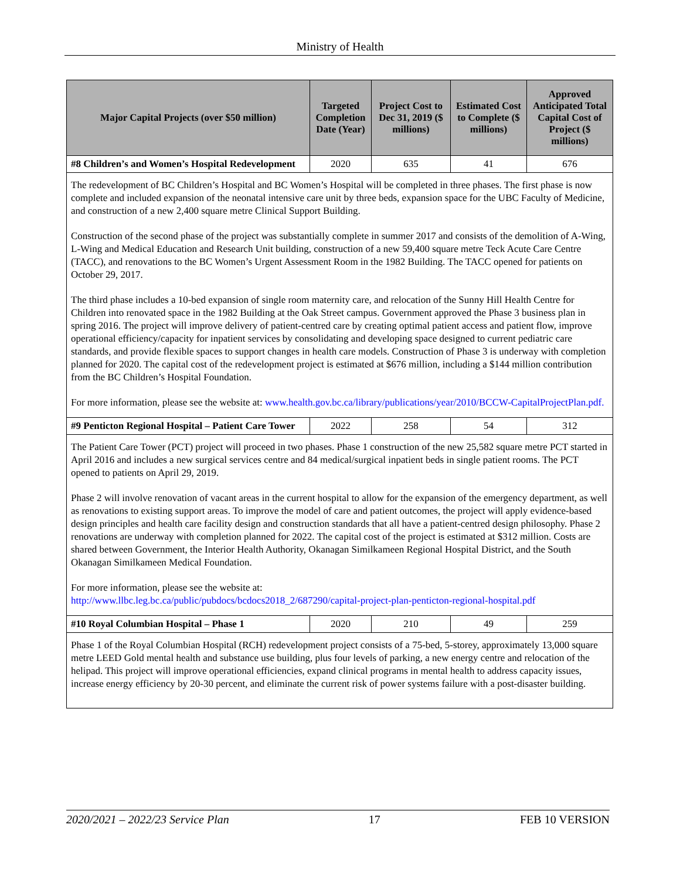Ministry of Health
| Major Capital Projects (over $50 million) | Targeted Completion Date (Year) | Project Cost to Dec 31, 2019 ($ millions) | Estimated Cost to Complete ($ millions) | Approved Anticipated Total Capital Cost of Project ($ millions) |
| --- | --- | --- | --- | --- |
| #8 Children’s and Women’s Hospital Redevelopment | 2020 | 635 | 41 | 676 |
| The redevelopment of BC Children’s Hospital and BC Women’s Hospital will be completed in three phases. The first phase is now complete and included expansion of the neonatal intensive care unit by three beds, expansion space for the UBC Faculty of Medicine, and construction of a new 2,400 square metre Clinical Support Building. Construction of the second phase of the project was substantially complete in summer 2017 and consists of the demolition of A-Wing, L-Wing and Medical Education and Research Unit building, construction of a new 59,400 square metre Teck Acute Care Centre (TACC), and renovations to the BC Women’s Urgent Assessment Room in the 1982 Building. The TACC opened for patients on October 29, 2017. The third phase includes a 10-bed expansion of single room maternity care, and relocation of the Sunny Hill Health Centre for Children into renovated space in the 1982 Building at the Oak Street campus. Government approved the Phase 3 business plan in spring 2016. The project will improve delivery of patient-centred care by creating optimal patient access and patient flow, improve operational efficiency/capacity for inpatient services by consolidating and developing space designed to current pediatric care standards, and provide flexible spaces to support changes in health care models. Construction of Phase 3 is underway with completion planned for 2020. The capital cost of the redevelopment project is estimated at $676 million, including a $144 million contribution from the BC Children’s Hospital Foundation. For more information, please see the website at: www.health.gov.bc.ca/library/publications/year/2010/BCCW-CapitalProjectPlan.pdf. | | | | |
| #9 Penticton Regional Hospital – Patient Care Tower | 2022 | 258 | 54 | 312 |
| The Patient Care Tower (PCT) project will proceed in two phases. Phase 1 construction of the new 25,582 square metre PCT started in April 2016 and includes a new surgical services centre and 84 medical/surgical inpatient beds in single patient rooms. The PCT opened to patients on April 29, 2019. Phase 2 will involve renovation of vacant areas in the current hospital to allow for the expansion of the emergency department, as well as renovations to existing support areas. To improve the model of care and patient outcomes, the project will apply evidence-based design principles and health care facility design and construction standards that all have a patient-centred design philosophy. Phase 2 renovations are underway with completion planned for 2022. The capital cost of the project is estimated at $312 million. Costs are shared between Government, the Interior Health Authority, Okanagan Similkameen Regional Hospital District, and the South Okanagan Similkameen Medical Foundation. For more information, please see the website at: http://www.llbc.leg.bc.ca/public/pubdocs/bcdocs2018_2/687290/capital-project-plan-penticton-regional-hospital.pdf | | | | |
| #10 Royal Columbian Hospital – Phase 1 | 2020 | 210 | 49 | 259 |
| Phase 1 of the Royal Columbian Hospital (RCH) redevelopment project consists of a 75-bed, 5-storey, approximately 13,000 square metre LEED Gold mental health and substance use building, plus four levels of parking, a new energy centre and relocation of the helipad. This project will improve operational efficiencies, expand clinical programs in mental health to address capacity issues, increase energy efficiency by 20-30 percent, and eliminate the current risk of power systems failure with a post-disaster building. | | | | |
2020/2021 – 2022/23 Service Plan 17 FEB 10 VERSION